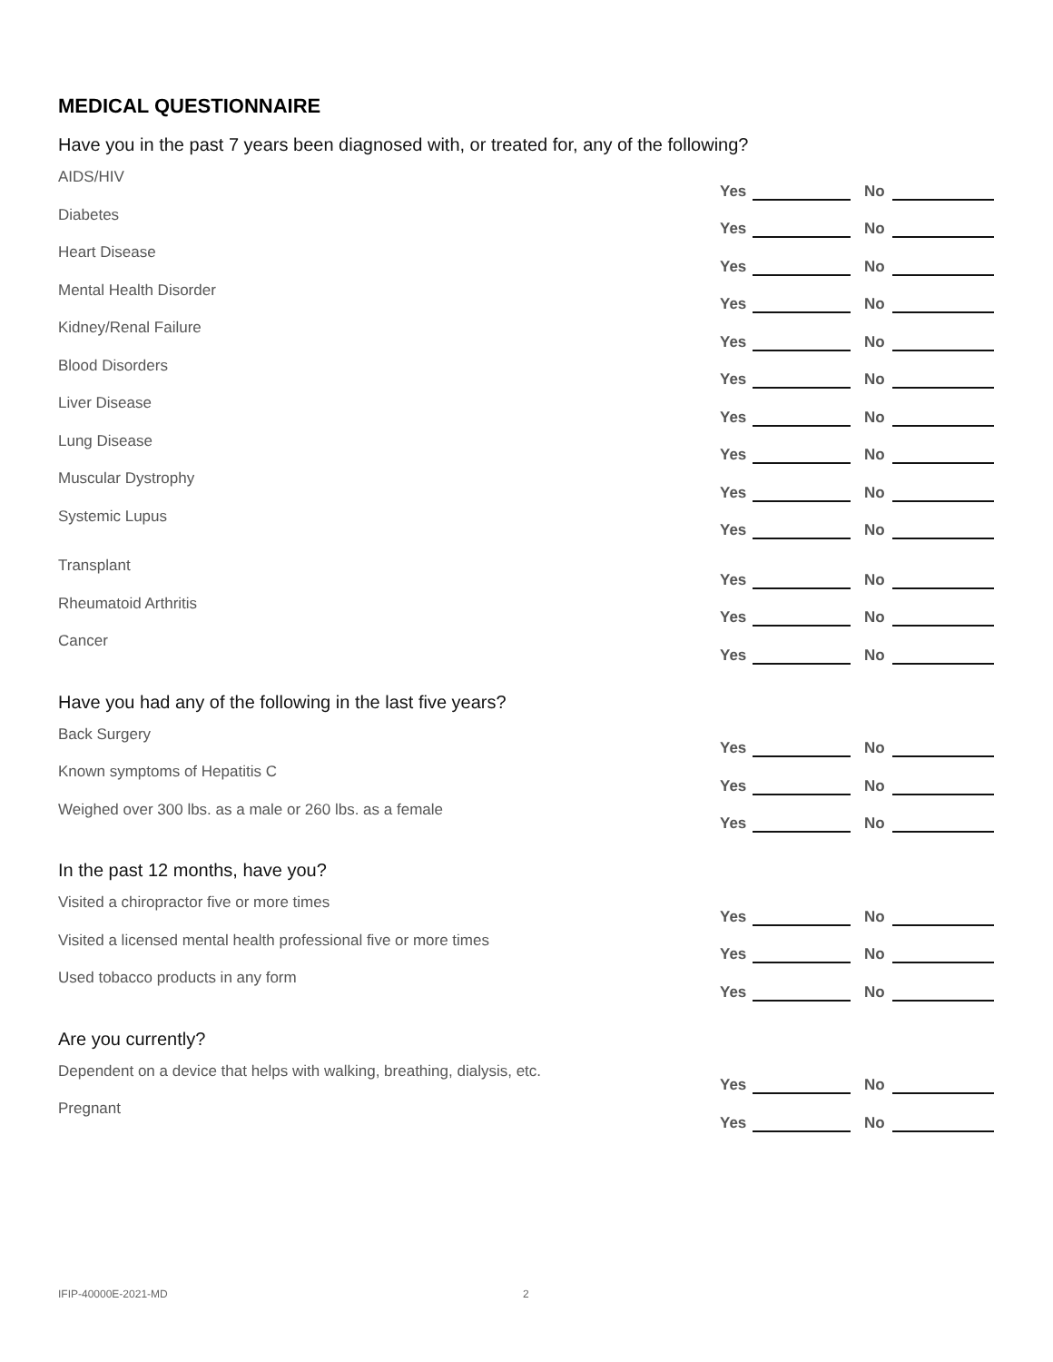MEDICAL QUESTIONNAIRE
Have you in the past 7 years been diagnosed with, or treated for, any of the following?
AIDS/HIV Yes No
Diabetes Yes No
Heart Disease Yes No
Mental Health Disorder Yes No
Kidney/Renal Failure Yes No
Blood Disorders Yes No
Liver Disease Yes No
Lung Disease Yes No
Muscular Dystrophy Yes No
Systemic Lupus Yes No
Transplant Yes No
Rheumatoid Arthritis Yes No
Cancer Yes No
Have you had any of the following in the last five years?
Back Surgery Yes No
Known symptoms of Hepatitis C Yes No
Weighed over 300 lbs. as a male or 260 lbs. as a female Yes No
In the past 12 months, have you?
Visited a chiropractor five or more times Yes No
Visited a licensed mental health professional five or more times Yes No
Used tobacco products in any form Yes No
Are you currently?
Dependent on a device that helps with walking, breathing, dialysis, etc. Yes No
Pregnant Yes No
IFIP-40000E-2021-MD 2